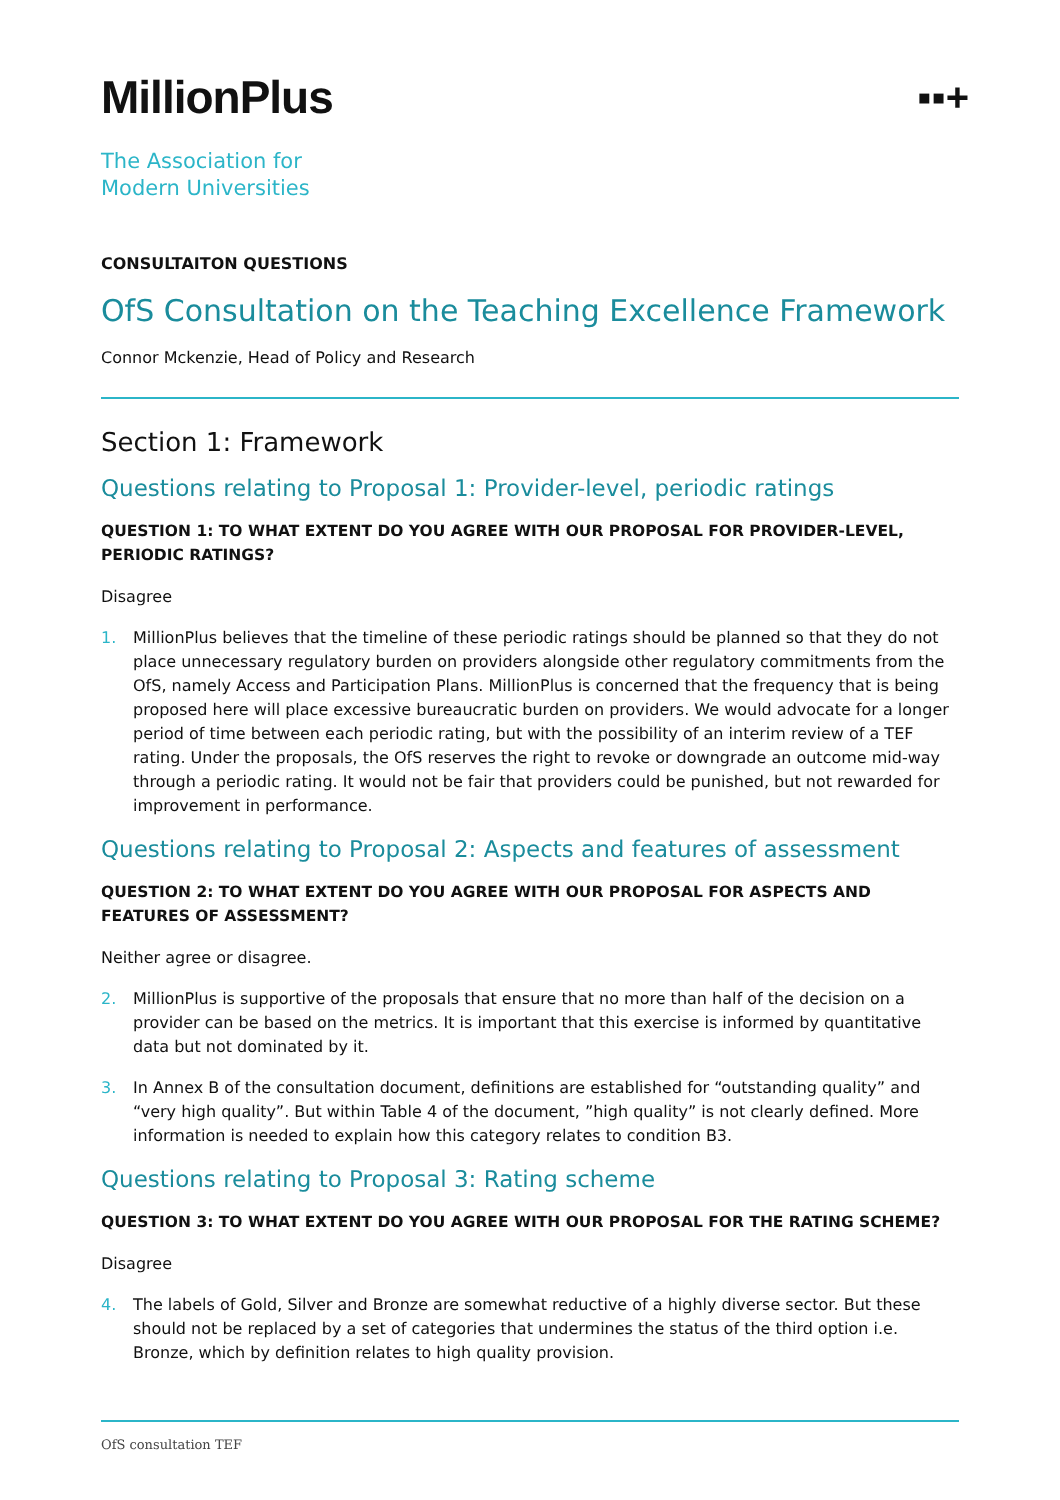MillionPlus
▪▪+
The Association for
Modern Universities
CONSULTAITON QUESTIONS
OfS Consultation on the Teaching Excellence Framework
Connor Mckenzie, Head of Policy and Research
Section 1: Framework
Questions relating to Proposal 1: Provider-level, periodic ratings
QUESTION 1: TO WHAT EXTENT DO YOU AGREE WITH OUR PROPOSAL FOR PROVIDER-LEVEL, PERIODIC RATINGS?
Disagree
1. MillionPlus believes that the timeline of these periodic ratings should be planned so that they do not place unnecessary regulatory burden on providers alongside other regulatory commitments from the OfS, namely Access and Participation Plans. MillionPlus is concerned that the frequency that is being proposed here will place excessive bureaucratic burden on providers. We would advocate for a longer period of time between each periodic rating, but with the possibility of an interim review of a TEF rating. Under the proposals, the OfS reserves the right to revoke or downgrade an outcome mid-way through a periodic rating. It would not be fair that providers could be punished, but not rewarded for improvement in performance.
Questions relating to Proposal 2: Aspects and features of assessment
QUESTION 2: TO WHAT EXTENT DO YOU AGREE WITH OUR PROPOSAL FOR ASPECTS AND FEATURES OF ASSESSMENT?
Neither agree or disagree.
2. MillionPlus is supportive of the proposals that ensure that no more than half of the decision on a provider can be based on the metrics. It is important that this exercise is informed by quantitative data but not dominated by it.
3. In Annex B of the consultation document, definitions are established for “outstanding quality” and “very high quality”. But within Table 4 of the document, ”high quality” is not clearly defined. More information is needed to explain how this category relates to condition B3.
Questions relating to Proposal 3: Rating scheme
QUESTION 3: TO WHAT EXTENT DO YOU AGREE WITH OUR PROPOSAL FOR THE RATING SCHEME?
Disagree
4. The labels of Gold, Silver and Bronze are somewhat reductive of a highly diverse sector. But these should not be replaced by a set of categories that undermines the status of the third option i.e. Bronze, which by definition relates to high quality provision.
OfS consultation TEF